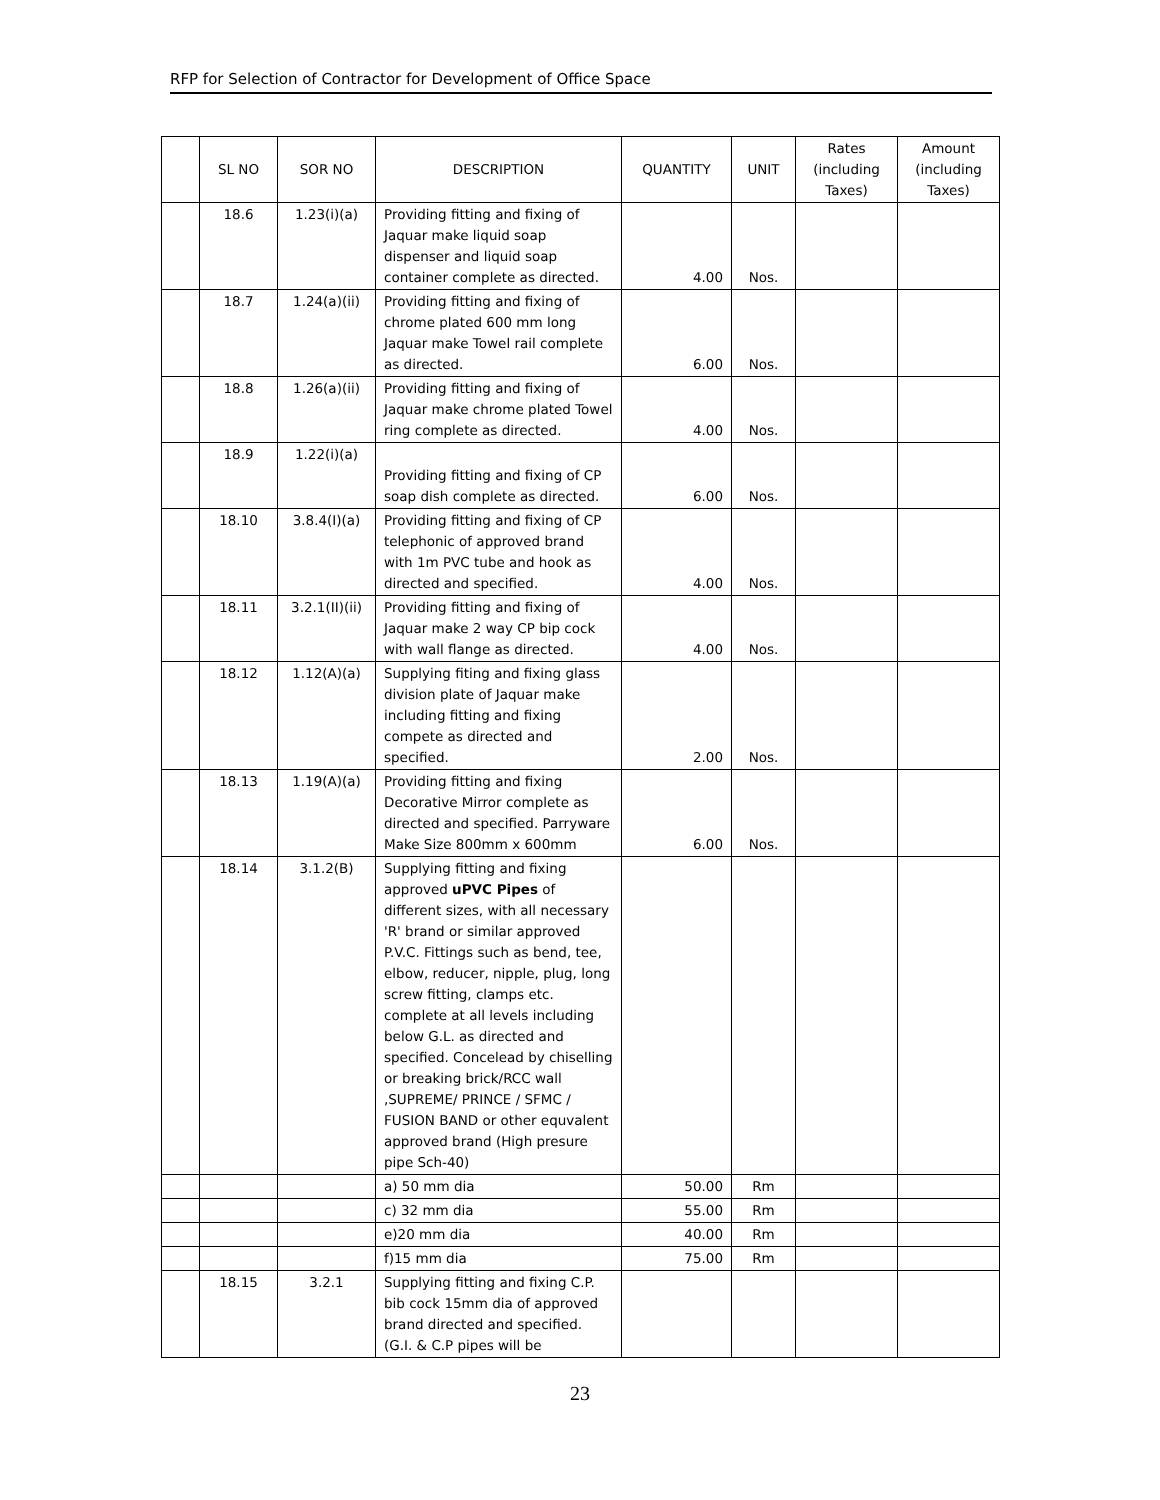RFP for Selection of Contractor for Development of Office Space
| | SL NO | SOR NO | DESCRIPTION | QUANTITY | UNIT | Rates (including Taxes) | Amount (including Taxes) |
| --- | --- | --- | --- | --- | --- | --- | --- |
| | 18.6 | 1.23(i)(a) | Providing fitting and fixing of Jaquar make liquid soap dispenser and liquid soap container complete as directed. | 4.00 | Nos. | | |
| | 18.7 | 1.24(a)(ii) | Providing fitting and fixing of chrome plated 600 mm long Jaquar make Towel rail complete as directed. | 6.00 | Nos. | | |
| | 18.8 | 1.26(a)(ii) | Providing fitting and fixing of Jaquar make chrome plated Towel ring complete as directed. | 4.00 | Nos. | | |
| | 18.9 | 1.22(i)(a) | Providing fitting and fixing of CP soap dish complete as directed. | 6.00 | Nos. | | |
| | 18.10 | 3.8.4(I)(a) | Providing fitting and fixing of CP telephonic of approved brand with 1m PVC tube and hook as directed and specified. | 4.00 | Nos. | | |
| | 18.11 | 3.2.1(II)(ii) | Providing fitting and fixing of Jaquar make 2 way CP bip cock with wall flange as directed. | 4.00 | Nos. | | |
| | 18.12 | 1.12(A)(a) | Supplying fiting and fixing glass division plate of Jaquar make including fitting and fixing compete as directed and specified. | 2.00 | Nos. | | |
| | 18.13 | 1.19(A)(a) | Providing fitting and fixing Decorative Mirror complete as directed and specified. Parryware Make Size 800mm x 600mm | 6.00 | Nos. | | |
| | 18.14 | 3.1.2(B) | Supplying fitting and fixing approved uPVC Pipes of different sizes, with all necessary 'R' brand or similar approved P.V.C. Fittings such as bend, tee, elbow, reducer, nipple, plug, long screw fitting, clamps etc. complete at all levels including below G.L. as directed and specified. Concelead by chiselling or breaking brick/RCC wall ,SUPREME/ PRINCE / SFMC / FUSION BAND or other equvalent approved brand (High presure pipe Sch-40) | | | | |
| | | | a) 50 mm dia | 50.00 | Rm | | |
| | | | c) 32 mm dia | 55.00 | Rm | | |
| | | | e)20 mm dia | 40.00 | Rm | | |
| | | | f)15 mm dia | 75.00 | Rm | | |
| | 18.15 | 3.2.1 | Supplying fitting and fixing C.P. bib cock 15mm dia of approved brand directed and specified. (G.I. & C.P pipes will be | | | | |
23